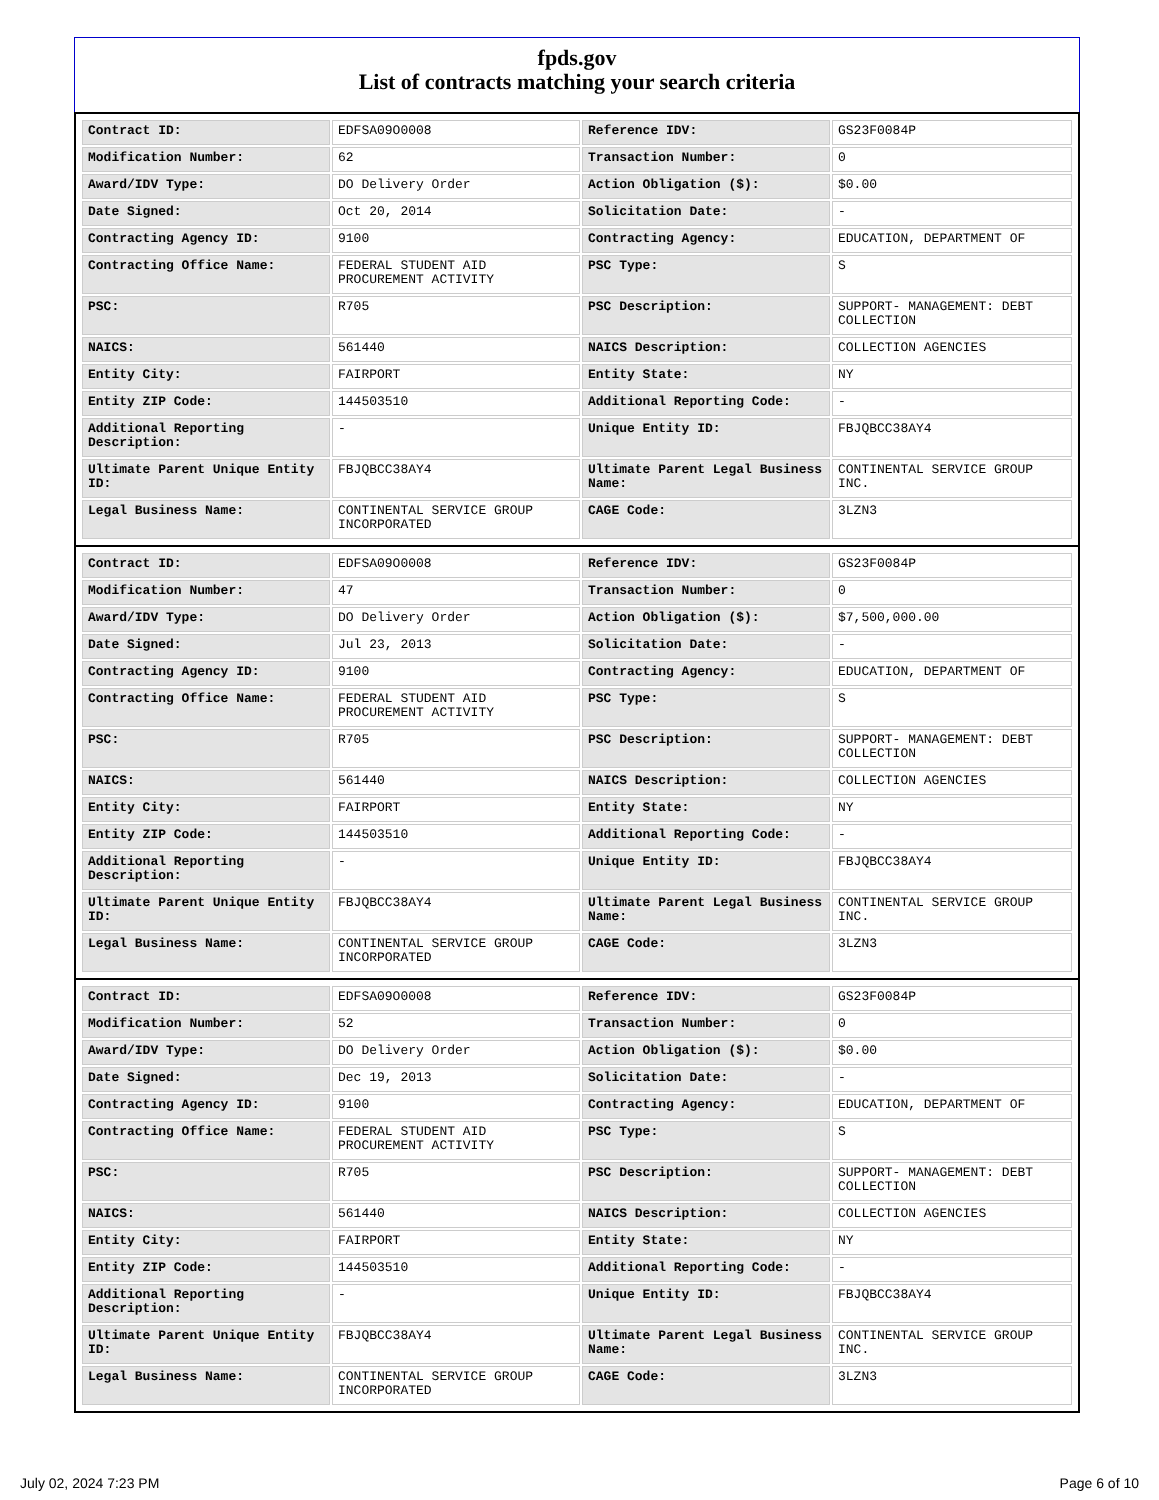fpds.gov
List of contracts matching your search criteria
| Contract ID: | EDFSA09O0008 | Reference IDV: | GS23F0084P |
| Modification Number: | 62 | Transaction Number: | 0 |
| Award/IDV Type: | DO Delivery Order | Action Obligation ($): | $0.00 |
| Date Signed: | Oct 20, 2014 | Solicitation Date: | - |
| Contracting Agency ID: | 9100 | Contracting Agency: | EDUCATION, DEPARTMENT OF |
| Contracting Office Name: | FEDERAL STUDENT AID PROCUREMENT ACTIVITY | PSC Type: | S |
| PSC: | R705 | PSC Description: | SUPPORT- MANAGEMENT: DEBT COLLECTION |
| NAICS: | 561440 | NAICS Description: | COLLECTION AGENCIES |
| Entity City: | FAIRPORT | Entity State: | NY |
| Entity ZIP Code: | 144503510 | Additional Reporting Code: | - |
| Additional Reporting Description: | - | Unique Entity ID: | FBJQBCC38AY4 |
| Ultimate Parent Unique Entity ID: | FBJQBCC38AY4 | Ultimate Parent Legal Business Name: | CONTINENTAL SERVICE GROUP INC. |
| Legal Business Name: | CONTINENTAL SERVICE GROUP INCORPORATED | CAGE Code: | 3LZN3 |
| Contract ID: | EDFSA09O0008 | Reference IDV: | GS23F0084P |
| Modification Number: | 47 | Transaction Number: | 0 |
| Award/IDV Type: | DO Delivery Order | Action Obligation ($): | $7,500,000.00 |
| Date Signed: | Jul 23, 2013 | Solicitation Date: | - |
| Contracting Agency ID: | 9100 | Contracting Agency: | EDUCATION, DEPARTMENT OF |
| Contracting Office Name: | FEDERAL STUDENT AID PROCUREMENT ACTIVITY | PSC Type: | S |
| PSC: | R705 | PSC Description: | SUPPORT- MANAGEMENT: DEBT COLLECTION |
| NAICS: | 561440 | NAICS Description: | COLLECTION AGENCIES |
| Entity City: | FAIRPORT | Entity State: | NY |
| Entity ZIP Code: | 144503510 | Additional Reporting Code: | - |
| Additional Reporting Description: | - | Unique Entity ID: | FBJQBCC38AY4 |
| Ultimate Parent Unique Entity ID: | FBJQBCC38AY4 | Ultimate Parent Legal Business Name: | CONTINENTAL SERVICE GROUP INC. |
| Legal Business Name: | CONTINENTAL SERVICE GROUP INCORPORATED | CAGE Code: | 3LZN3 |
| Contract ID: | EDFSA09O0008 | Reference IDV: | GS23F0084P |
| Modification Number: | 52 | Transaction Number: | 0 |
| Award/IDV Type: | DO Delivery Order | Action Obligation ($): | $0.00 |
| Date Signed: | Dec 19, 2013 | Solicitation Date: | - |
| Contracting Agency ID: | 9100 | Contracting Agency: | EDUCATION, DEPARTMENT OF |
| Contracting Office Name: | FEDERAL STUDENT AID PROCUREMENT ACTIVITY | PSC Type: | S |
| PSC: | R705 | PSC Description: | SUPPORT- MANAGEMENT: DEBT COLLECTION |
| NAICS: | 561440 | NAICS Description: | COLLECTION AGENCIES |
| Entity City: | FAIRPORT | Entity State: | NY |
| Entity ZIP Code: | 144503510 | Additional Reporting Code: | - |
| Additional Reporting Description: | - | Unique Entity ID: | FBJQBCC38AY4 |
| Ultimate Parent Unique Entity ID: | FBJQBCC38AY4 | Ultimate Parent Legal Business Name: | CONTINENTAL SERVICE GROUP INC. |
| Legal Business Name: | CONTINENTAL SERVICE GROUP INCORPORATED | CAGE Code: | 3LZN3 |
July 02, 2024 7:23 PM Page 6 of 10